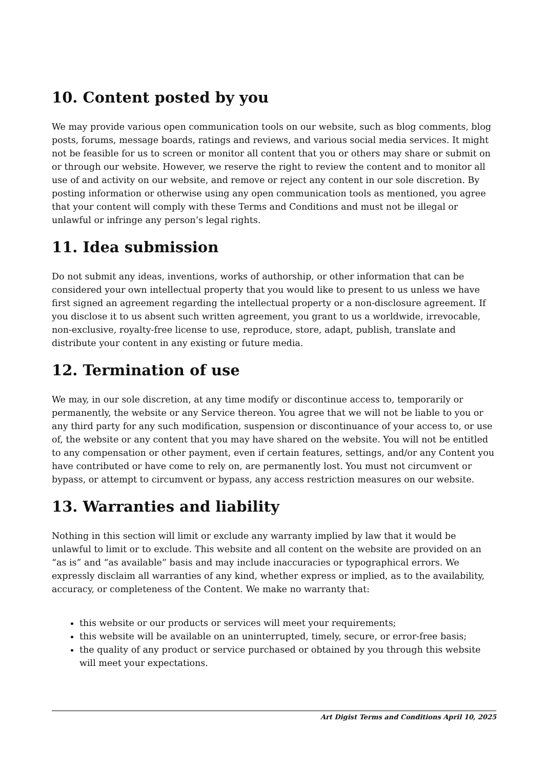10. Content posted by you
We may provide various open communication tools on our website, such as blog comments, blog posts, forums, message boards, ratings and reviews, and various social media services. It might not be feasible for us to screen or monitor all content that you or others may share or submit on or through our website. However, we reserve the right to review the content and to monitor all use of and activity on our website, and remove or reject any content in our sole discretion. By posting information or otherwise using any open communication tools as mentioned, you agree that your content will comply with these Terms and Conditions and must not be illegal or unlawful or infringe any person’s legal rights.
11. Idea submission
Do not submit any ideas, inventions, works of authorship, or other information that can be considered your own intellectual property that you would like to present to us unless we have first signed an agreement regarding the intellectual property or a non-disclosure agreement. If you disclose it to us absent such written agreement, you grant to us a worldwide, irrevocable, non-exclusive, royalty-free license to use, reproduce, store, adapt, publish, translate and distribute your content in any existing or future media.
12. Termination of use
We may, in our sole discretion, at any time modify or discontinue access to, temporarily or permanently, the website or any Service thereon. You agree that we will not be liable to you or any third party for any such modification, suspension or discontinuance of your access to, or use of, the website or any content that you may have shared on the website. You will not be entitled to any compensation or other payment, even if certain features, settings, and/or any Content you have contributed or have come to rely on, are permanently lost. You must not circumvent or bypass, or attempt to circumvent or bypass, any access restriction measures on our website.
13. Warranties and liability
Nothing in this section will limit or exclude any warranty implied by law that it would be unlawful to limit or to exclude. This website and all content on the website are provided on an “as is” and “as available” basis and may include inaccuracies or typographical errors. We expressly disclaim all warranties of any kind, whether express or implied, as to the availability, accuracy, or completeness of the Content. We make no warranty that:
this website or our products or services will meet your requirements;
this website will be available on an uninterrupted, timely, secure, or error-free basis;
the quality of any product or service purchased or obtained by you through this website will meet your expectations.
Art Digist Terms and Conditions April 10, 2025